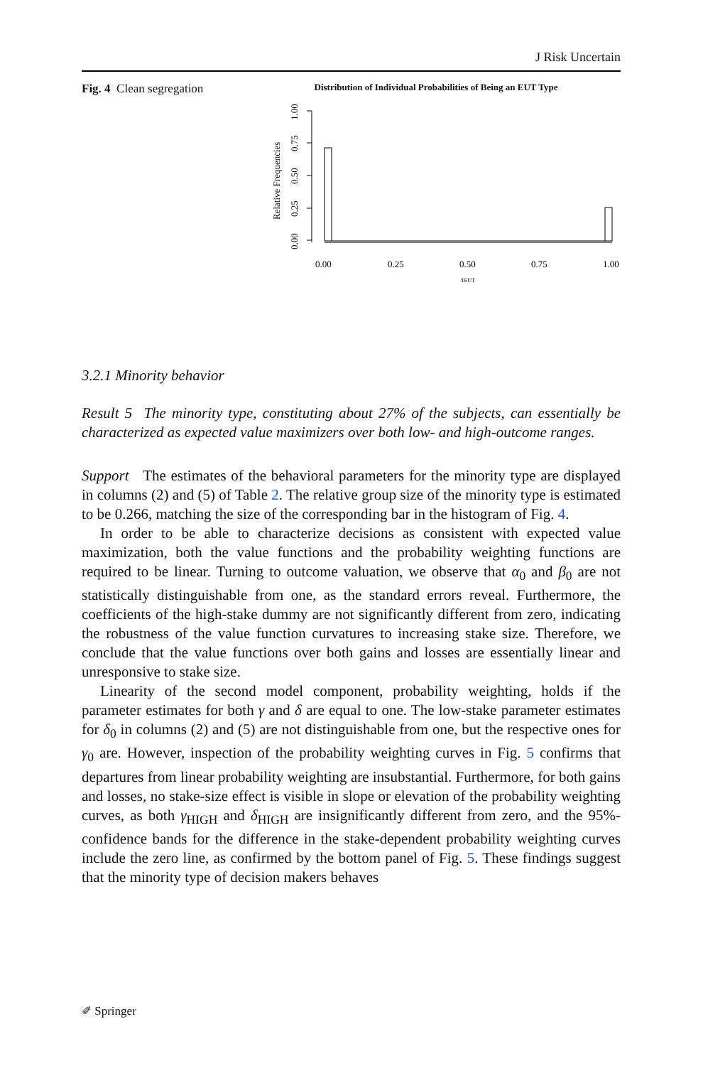J Risk Uncertain
Fig. 4 Clean segregation
Distribution of Individual Probabilities of Being an EUT Type
0.00
0.25
0.50
0.75
1.00
Relative Frequencies
0.00
0.25
0.50
0.75
1.00
τEUT
3.2.1 Minority behavior
Result 5 The minority type, constituting about 27% of the subjects, can essentially be characterized as expected value maximizers over both low- and high-outcome ranges.
Support The estimates of the behavioral parameters for the minority type are displayed in columns (2) and (5) of Table 2. The relative group size of the minority type is estimated to be 0.266, matching the size of the corresponding bar in the histogram of Fig. 4.
In order to be able to characterize decisions as consistent with expected value maximization, both the value functions and the probability weighting functions are required to be linear. Turning to outcome valuation, we observe that α<sub>0</sub> and β<sub>0</sub> are not statistically distinguishable from one, as the standard errors reveal. Furthermore, the coefficients of the high-stake dummy are not significantly different from zero, indicating the robustness of the value function curvatures to increasing stake size. Therefore, we conclude that the value functions over both gains and losses are essentially linear and unresponsive to stake size.
Linearity of the second model component, probability weighting, holds if the parameter estimates for both γ and δ are equal to one. The low-stake parameter estimates for δ<sub>0</sub> in columns (2) and (5) are not distinguishable from one, but the respective ones for γ<sub>0</sub> are. However, inspection of the probability weighting curves in Fig. 5 confirms that departures from linear probability weighting are insubstantial. Furthermore, for both gains and losses, no stake-size effect is visible in slope or elevation of the probability weighting curves, as both γ<sub>HIGH</sub> and δ<sub>HIGH</sub> are insignificantly different from zero, and the 95%-confidence bands for the difference in the stake-dependent probability weighting curves include the zero line, as confirmed by the bottom panel of Fig. 5. These findings suggest that the minority type of decision makers behaves
✐ Springer